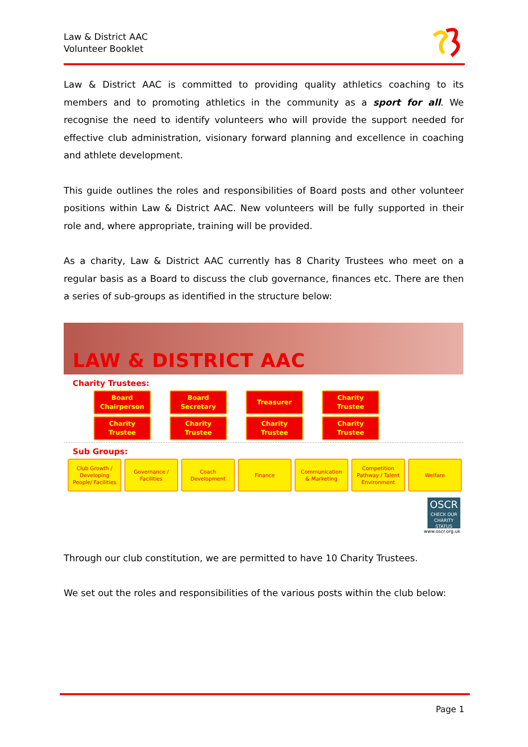Law & District AAC
Volunteer Booklet
Law & District AAC is committed to providing quality athletics coaching to its members and to promoting athletics in the community as a sport for all. We recognise the need to identify volunteers who will provide the support needed for effective club administration, visionary forward planning and excellence in coaching and athlete development.
This guide outlines the roles and responsibilities of Board posts and other volunteer positions within Law & District AAC. New volunteers will be fully supported in their role and, where appropriate, training will be provided.
As a charity, Law & District AAC currently has 8 Charity Trustees who meet on a regular basis as a Board to discuss the club governance, finances etc. There are then a series of sub-groups as identified in the structure below:
LAW & DISTRICT AAC
Charity Trustees:
Board
Chairperson
Board
Secretary
Treasurer
Charity
Trustee
Charity
Trustee
Charity
Trustee
Charity
Trustee
Charity
Trustee
Sub Groups:
Club Growth /
Developing
People/ Facilities
Governance /
Facilities
Coach
Development
Finance Communication
& Marketing
Competition
Pathway / Talent
Environment
Welfare
OSCR
CHECK OUR CHARITY STATUS
www.oscr.org.uk
Through our club constitution, we are permitted to have 10 Charity Trustees.
We set out the roles and responsibilities of the various posts within the club below:
Page 1